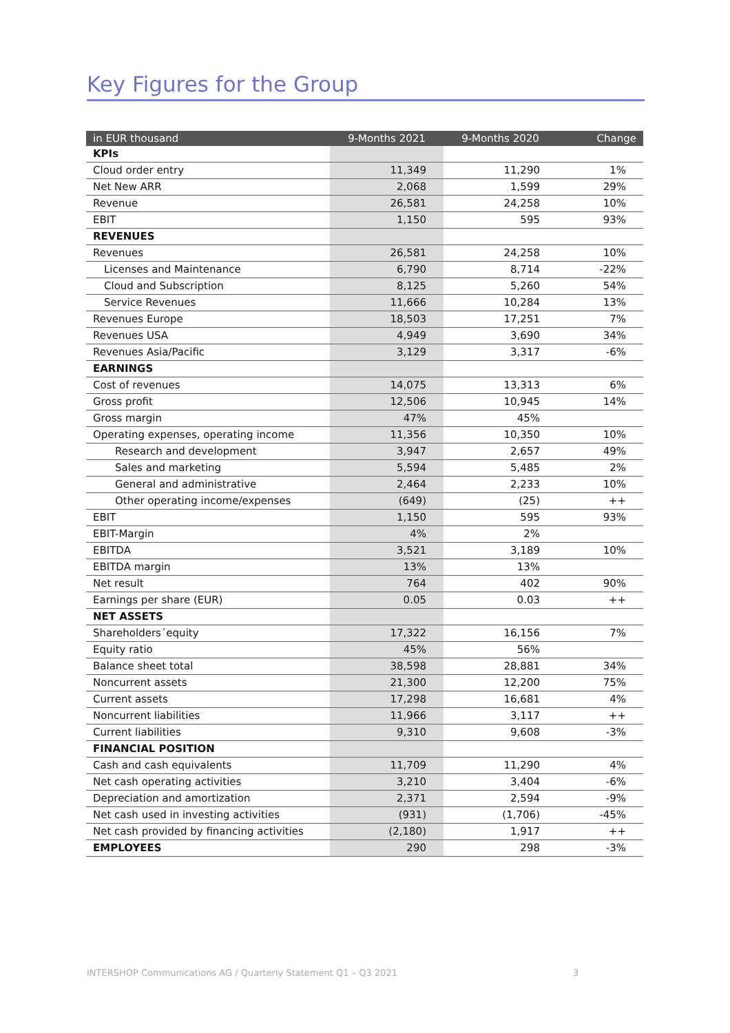Key Figures for the Group
| in EUR thousand | 9-Months 2021 | 9-Months 2020 | Change |
| --- | --- | --- | --- |
| KPIs | | | |
| Cloud order entry | 11,349 | 11,290 | 1% |
| Net New ARR | 2,068 | 1,599 | 29% |
| Revenue | 26,581 | 24,258 | 10% |
| EBIT | 1,150 | 595 | 93% |
| REVENUES | | | |
| Revenues | 26,581 | 24,258 | 10% |
| Licenses and Maintenance | 6,790 | 8,714 | -22% |
| Cloud and Subscription | 8,125 | 5,260 | 54% |
| Service Revenues | 11,666 | 10,284 | 13% |
| Revenues Europe | 18,503 | 17,251 | 7% |
| Revenues USA | 4,949 | 3,690 | 34% |
| Revenues Asia/Pacific | 3,129 | 3,317 | -6% |
| EARNINGS | | | |
| Cost of revenues | 14,075 | 13,313 | 6% |
| Gross profit | 12,506 | 10,945 | 14% |
| Gross margin | 47% | 45% | |
| Operating expenses, operating income | 11,356 | 10,350 | 10% |
| Research and development | 3,947 | 2,657 | 49% |
| Sales and marketing | 5,594 | 5,485 | 2% |
| General and administrative | 2,464 | 2,233 | 10% |
| Other operating income/expenses | (649) | (25) | ++ |
| EBIT | 1,150 | 595 | 93% |
| EBIT-Margin | 4% | 2% | |
| EBITDA | 3,521 | 3,189 | 10% |
| EBITDA margin | 13% | 13% | |
| Net result | 764 | 402 | 90% |
| Earnings per share (EUR) | 0.05 | 0.03 | ++ |
| NET ASSETS | | | |
| Shareholders´equity | 17,322 | 16,156 | 7% |
| Equity ratio | 45% | 56% | |
| Balance sheet total | 38,598 | 28,881 | 34% |
| Noncurrent assets | 21,300 | 12,200 | 75% |
| Current assets | 17,298 | 16,681 | 4% |
| Noncurrent liabilities | 11,966 | 3,117 | ++ |
| Current liabilities | 9,310 | 9,608 | -3% |
| FINANCIAL POSITION | | | |
| Cash and cash equivalents | 11,709 | 11,290 | 4% |
| Net cash operating activities | 3,210 | 3,404 | -6% |
| Depreciation and amortization | 2,371 | 2,594 | -9% |
| Net cash used in investing activities | (931) | (1,706) | -45% |
| Net cash provided by financing activities | (2,180) | 1,917 | ++ |
| EMPLOYEES | 290 | 298 | -3% |
INTERSHOP Communications AG / Quarterly Statement Q1 – Q3 2021
3